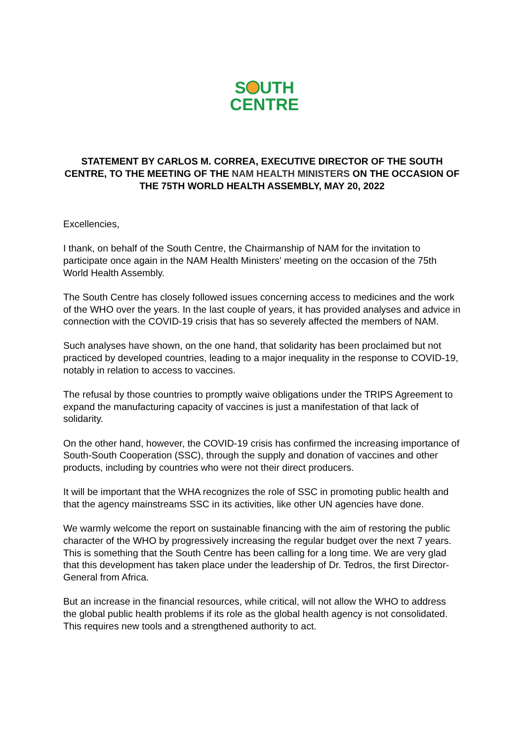S UTH
CENTRE
STATEMENT BY CARLOS M. CORREA, EXECUTIVE DIRECTOR OF THE SOUTH CENTRE, TO THE MEETING OF THE NAM HEALTH MINISTERS ON THE OCCASION OF THE 75TH WORLD HEALTH ASSEMBLY, MAY 20, 2022
Excellencies,
I thank, on behalf of the South Centre, the Chairmanship of NAM for the invitation to participate once again in the NAM Health Ministers' meeting on the occasion of the 75th World Health Assembly.
The South Centre has closely followed issues concerning access to medicines and the work of the WHO over the years. In the last couple of years, it has provided analyses and advice in connection with the COVID-19 crisis that has so severely affected the members of NAM.
Such analyses have shown, on the one hand, that solidarity has been proclaimed but not practiced by developed countries, leading to a major inequality in the response to COVID-19, notably in relation to access to vaccines.
The refusal by those countries to promptly waive obligations under the TRIPS Agreement to expand the manufacturing capacity of vaccines is just a manifestation of that lack of solidarity.
On the other hand, however, the COVID-19 crisis has confirmed the increasing importance of South-South Cooperation (SSC), through the supply and donation of vaccines and other products, including by countries who were not their direct producers.
It will be important that the WHA recognizes the role of SSC in promoting public health and that the agency mainstreams SSC in its activities, like other UN agencies have done.
We warmly welcome the report on sustainable financing with the aim of restoring the public character of the WHO by progressively increasing the regular budget over the next 7 years. This is something that the South Centre has been calling for a long time. We are very glad that this development has taken place under the leadership of Dr. Tedros, the first Director-General from Africa.
But an increase in the financial resources, while critical, will not allow the WHO to address the global public health problems if its role as the global health agency is not consolidated. This requires new tools and a strengthened authority to act.